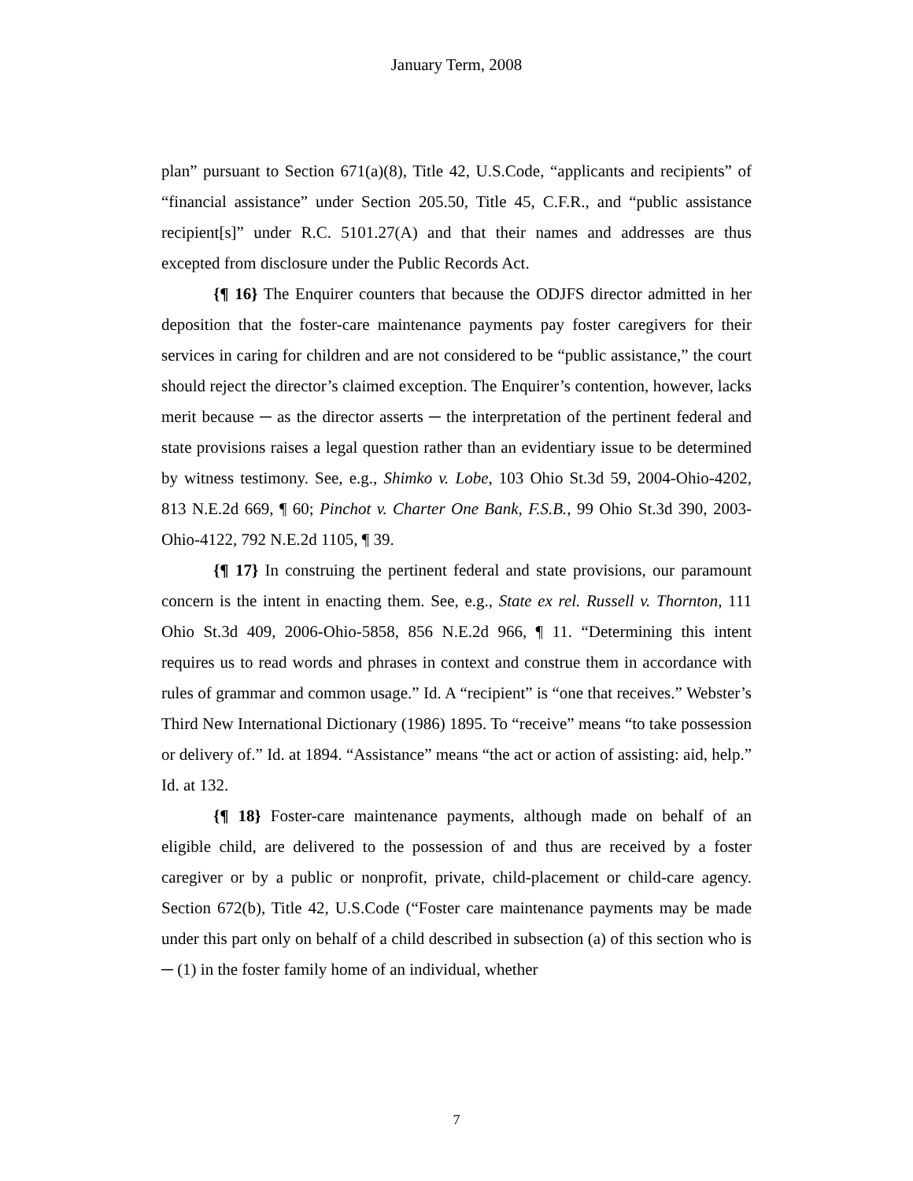January Term, 2008
plan” pursuant to Section 671(a)(8), Title 42, U.S.Code, “applicants and recipients” of “financial assistance” under Section 205.50, Title 45, C.F.R., and “public assistance recipient[s]” under R.C. 5101.27(A) and that their names and addresses are thus excepted from disclosure under the Public Records Act.
{¶ 16} The Enquirer counters that because the ODJFS director admitted in her deposition that the foster-care maintenance payments pay foster caregivers for their services in caring for children and are not considered to be “public assistance,” the court should reject the director’s claimed exception. The Enquirer’s contention, however, lacks merit because ─ as the director asserts ─ the interpretation of the pertinent federal and state provisions raises a legal question rather than an evidentiary issue to be determined by witness testimony. See, e.g., Shimko v. Lobe, 103 Ohio St.3d 59, 2004-Ohio-4202, 813 N.E.2d 669, ¶ 60; Pinchot v. Charter One Bank, F.S.B., 99 Ohio St.3d 390, 2003-Ohio-4122, 792 N.E.2d 1105, ¶ 39.
{¶ 17} In construing the pertinent federal and state provisions, our paramount concern is the intent in enacting them. See, e.g., State ex rel. Russell v. Thornton, 111 Ohio St.3d 409, 2006-Ohio-5858, 856 N.E.2d 966, ¶ 11. “Determining this intent requires us to read words and phrases in context and construe them in accordance with rules of grammar and common usage.” Id. A “recipient” is “one that receives.” Webster’s Third New International Dictionary (1986) 1895. To “receive” means “to take possession or delivery of.” Id. at 1894. “Assistance” means “the act or action of assisting: aid, help.” Id. at 132.
{¶ 18} Foster-care maintenance payments, although made on behalf of an eligible child, are delivered to the possession of and thus are received by a foster caregiver or by a public or nonprofit, private, child-placement or child-care agency. Section 672(b), Title 42, U.S.Code (“Foster care maintenance payments may be made under this part only on behalf of a child described in subsection (a) of this section who is ─ (1) in the foster family home of an individual, whether
7